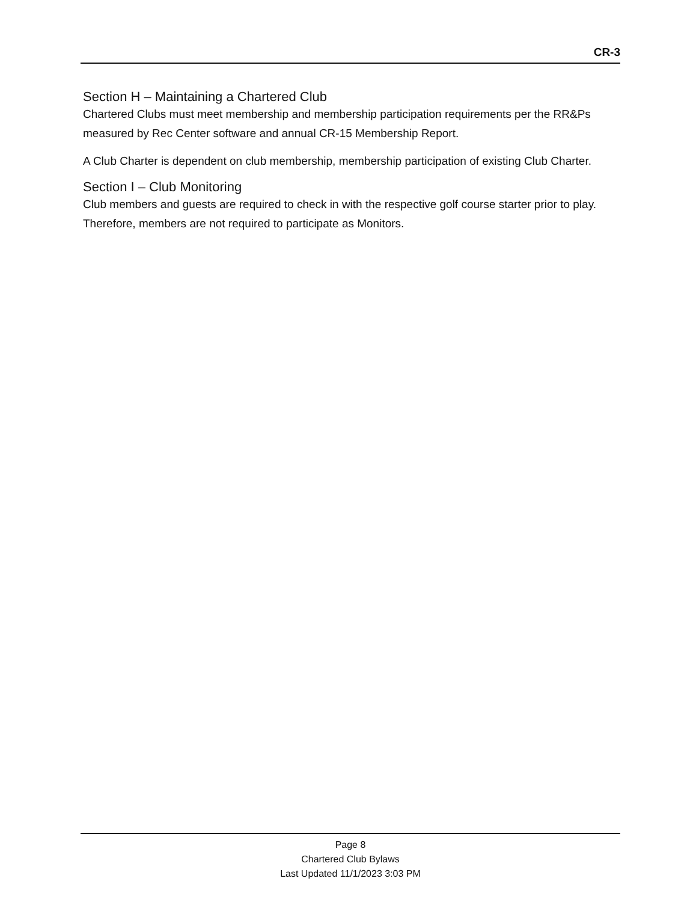CR-3
Section H – Maintaining a Chartered Club
Chartered Clubs must meet membership and membership participation requirements per the RR&Ps measured by Rec Center software and annual CR-15 Membership Report.
A Club Charter is dependent on club membership, membership participation of existing Club Charter.
Section I – Club Monitoring
Club members and guests are required to check in with the respective golf course starter prior to play. Therefore, members are not required to participate as Monitors.
Page 8
Chartered Club Bylaws
Last Updated 11/1/2023 3:03 PM